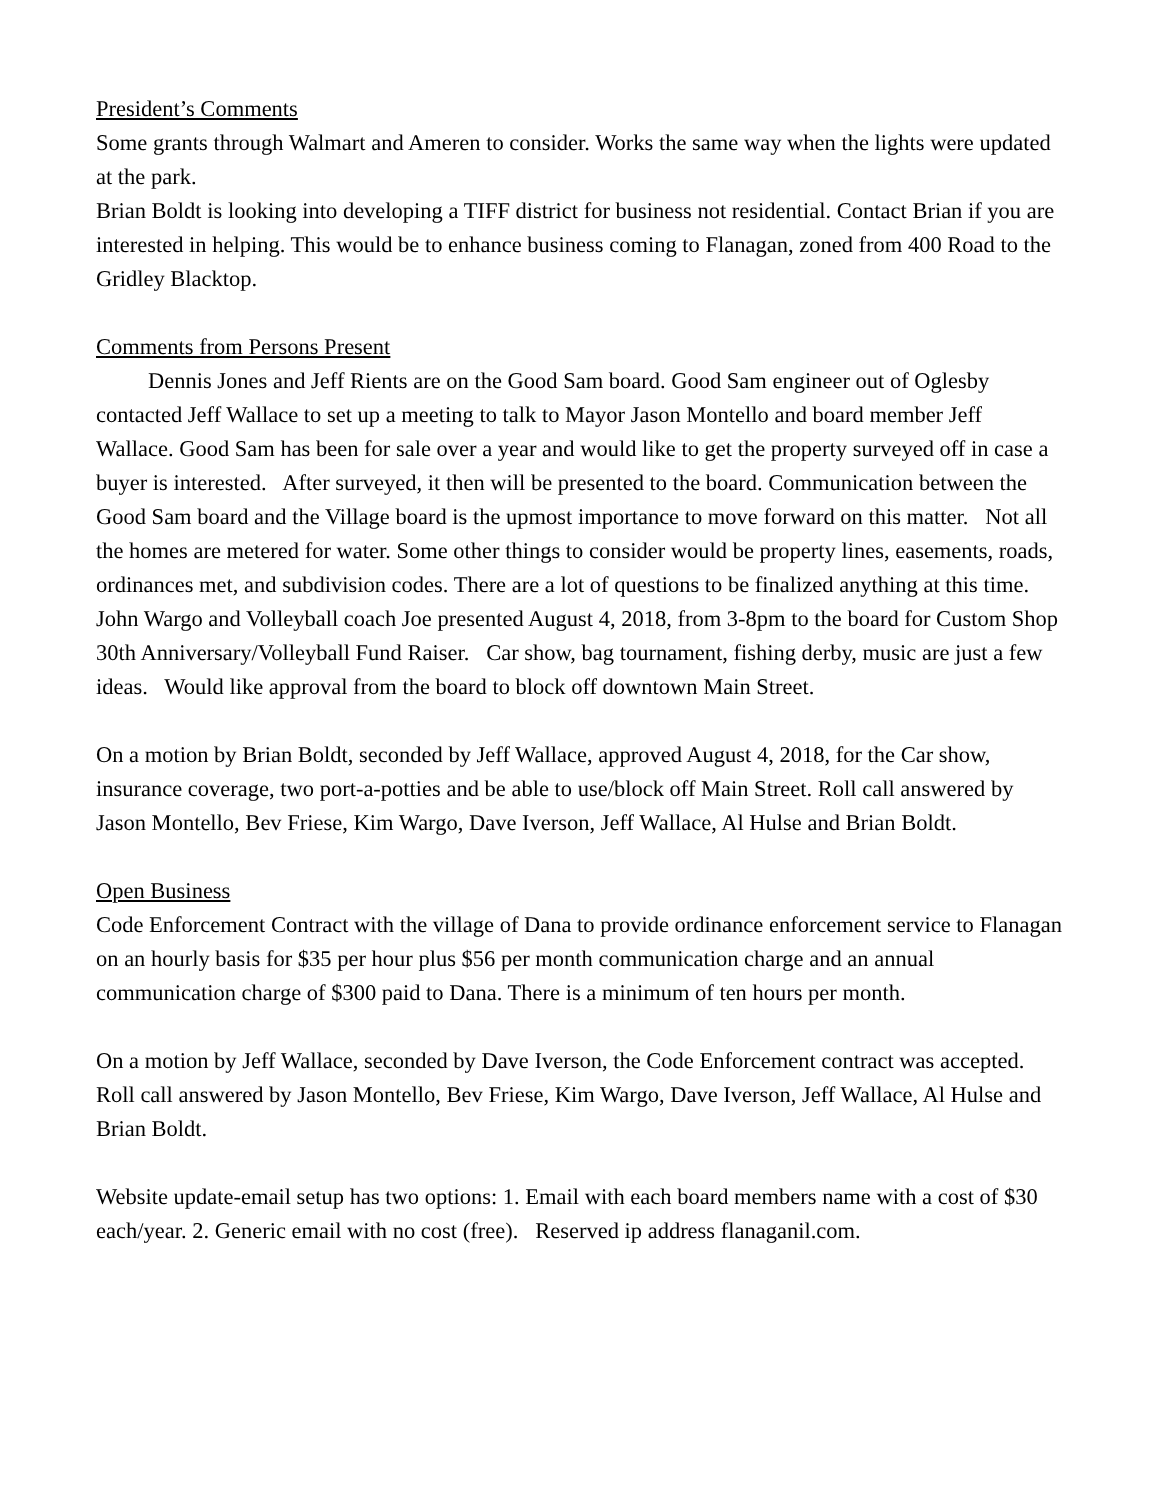President’s Comments
Some grants through Walmart and Ameren to consider. Works the same way when the lights were updated at the park.
Brian Boldt is looking into developing a TIFF district for business not residential. Contact Brian if you are interested in helping. This would be to enhance business coming to Flanagan, zoned from 400 Road to the Gridley Blacktop.
Comments from Persons Present
Dennis Jones and Jeff Rients are on the Good Sam board. Good Sam engineer out of Oglesby contacted Jeff Wallace to set up a meeting to talk to Mayor Jason Montello and board member Jeff Wallace. Good Sam has been for sale over a year and would like to get the property surveyed off in case a buyer is interested. After surveyed, it then will be presented to the board. Communication between the Good Sam board and the Village board is the upmost importance to move forward on this matter. Not all the homes are metered for water. Some other things to consider would be property lines, easements, roads, ordinances met, and subdivision codes. There are a lot of questions to be finalized anything at this time.
John Wargo and Volleyball coach Joe presented August 4, 2018, from 3-8pm to the board for Custom Shop 30th Anniversary/Volleyball Fund Raiser. Car show, bag tournament, fishing derby, music are just a few ideas. Would like approval from the board to block off downtown Main Street.
On a motion by Brian Boldt, seconded by Jeff Wallace, approved August 4, 2018, for the Car show, insurance coverage, two port-a-potties and be able to use/block off Main Street. Roll call answered by Jason Montello, Bev Friese, Kim Wargo, Dave Iverson, Jeff Wallace, Al Hulse and Brian Boldt.
Open Business
Code Enforcement Contract with the village of Dana to provide ordinance enforcement service to Flanagan on an hourly basis for $35 per hour plus $56 per month communication charge and an annual communication charge of $300 paid to Dana. There is a minimum of ten hours per month.
On a motion by Jeff Wallace, seconded by Dave Iverson, the Code Enforcement contract was accepted. Roll call answered by Jason Montello, Bev Friese, Kim Wargo, Dave Iverson, Jeff Wallace, Al Hulse and Brian Boldt.
Website update-email setup has two options: 1. Email with each board members name with a cost of $30 each/year. 2. Generic email with no cost (free). Reserved ip address flanaganil.com.